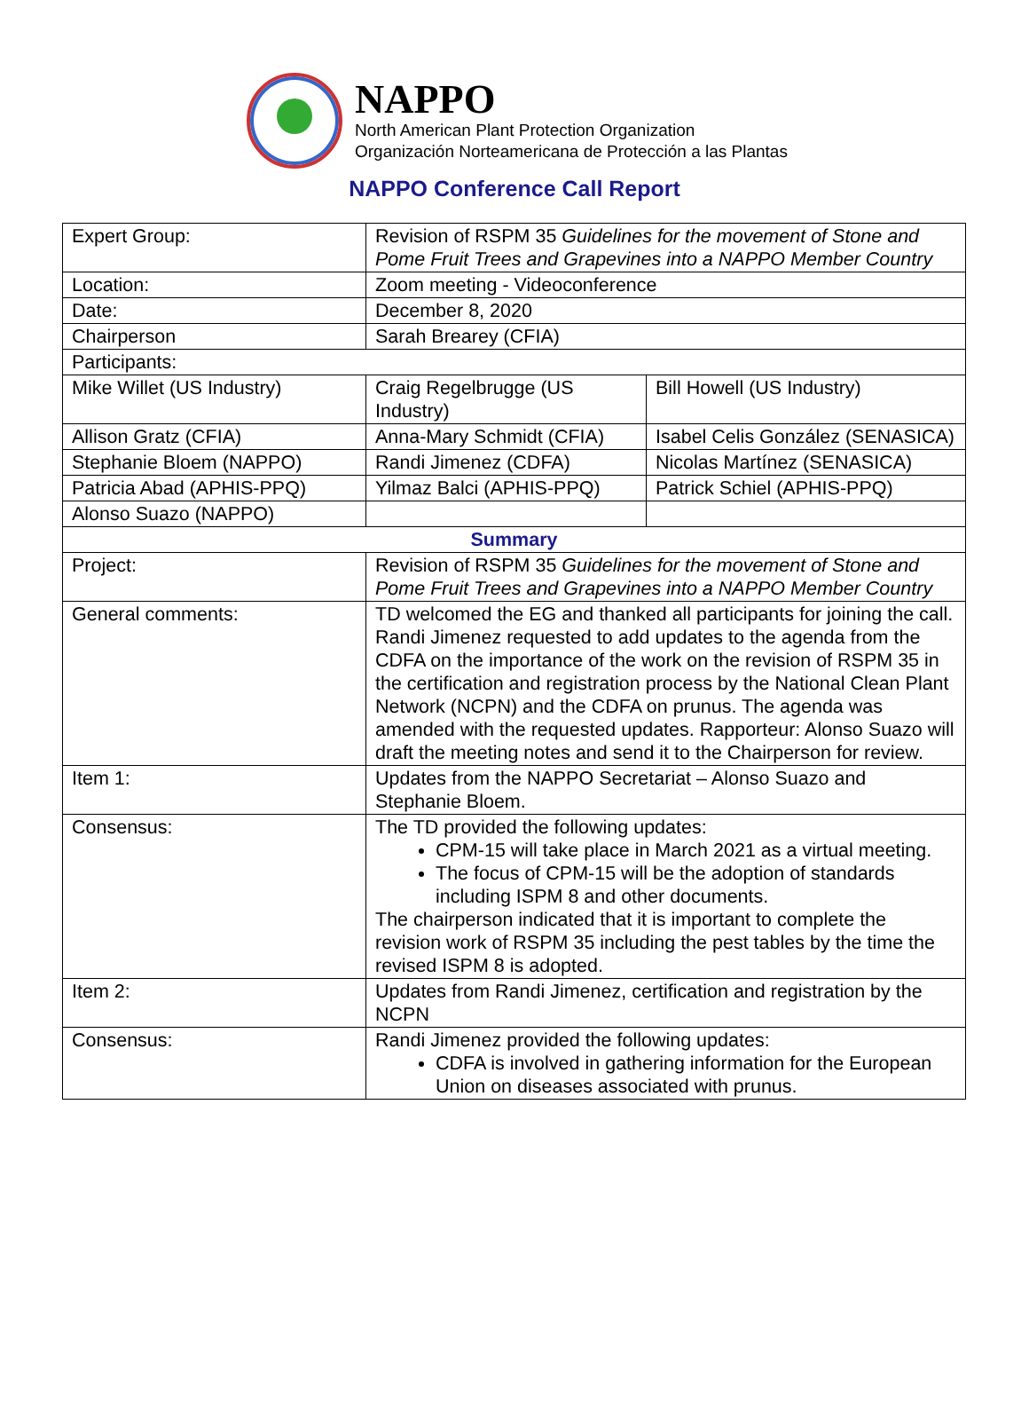NAPPO
North American Plant Protection Organization
Organización Norteamericana de Protección a las Plantas
NAPPO Conference Call Report
| Expert Group: | Revision of RSPM 35 Guidelines for the movement of Stone and Pome Fruit Trees and Grapevines into a NAPPO Member Country | |
| Location: | Zoom meeting - Videoconference | |
| Date: | December 8, 2020 | |
| Chairperson | Sarah Brearey (CFIA) | |
| Participants: | | |
| Mike Willet (US Industry) | Craig Regelbrugge (US Industry) | Bill Howell (US Industry) |
| Allison Gratz (CFIA) | Anna-Mary Schmidt (CFIA) | Isabel Celis González (SENASICA) |
| Stephanie Bloem (NAPPO) | Randi Jimenez (CDFA) | Nicolas Martínez (SENASICA) |
| Patricia Abad (APHIS-PPQ) | Yilmaz Balci (APHIS-PPQ) | Patrick Schiel (APHIS-PPQ) |
| Alonso Suazo (NAPPO) | | |
| Summary | | |
| Project: | Revision of RSPM 35 Guidelines for the movement of Stone and Pome Fruit Trees and Grapevines into a NAPPO Member Country | |
| General comments: | TD welcomed the EG and thanked all participants for joining the call. Randi Jimenez requested to add updates to the agenda from the CDFA on the importance of the work on the revision of RSPM 35 in the certification and registration process by the National Clean Plant Network (NCPN) and the CDFA on prunus. The agenda was amended with the requested updates. Rapporteur: Alonso Suazo will draft the meeting notes and send it to the Chairperson for review. | |
| Item 1: | Updates from the NAPPO Secretariat – Alonso Suazo and Stephanie Bloem. | |
| Consensus: | The TD provided the following updates: CPM-15 will take place in March 2021 as a virtual meeting. The focus of CPM-15 will be the adoption of standards including ISPM 8 and other documents. The chairperson indicated that it is important to complete the revision work of RSPM 35 including the pest tables by the time the revised ISPM 8 is adopted. | |
| Item 2: | Updates from Randi Jimenez, certification and registration by the NCPN | |
| Consensus: | Randi Jimenez provided the following updates: CDFA is involved in gathering information for the European Union on diseases associated with prunus. | |